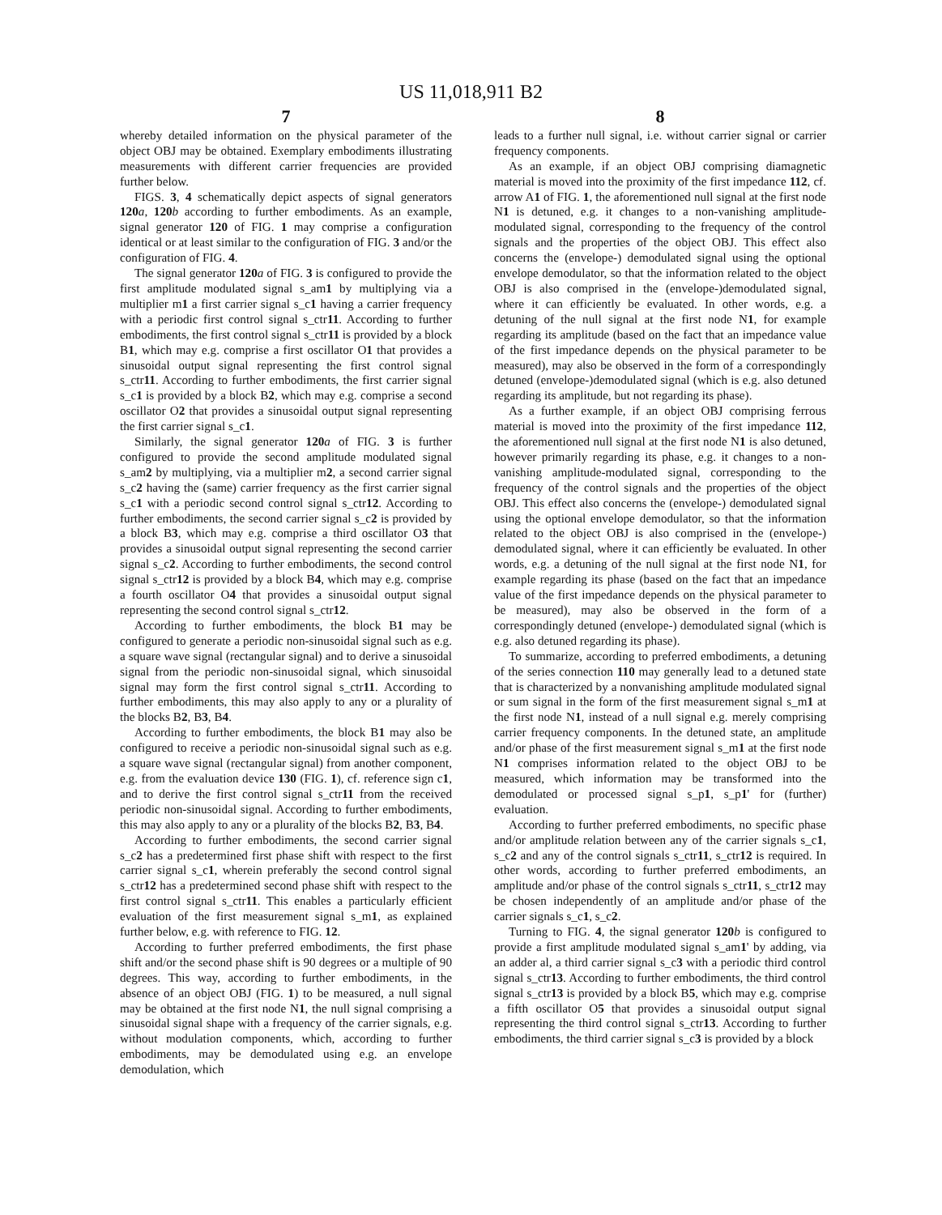US 11,018,911 B2
7
whereby detailed information on the physical parameter of the object OBJ may be obtained. Exemplary embodiments illustrating measurements with different carrier frequencies are provided further below.
FIGS. 3, 4 schematically depict aspects of signal generators 120 a, 120 b according to further embodiments. As an example, signal generator 120 of FIG. 1 may comprise a configuration identical or at least similar to the configuration of FIG. 3 and/or the configuration of FIG. 4.
The signal generator 120 a of FIG. 3 is configured to provide the first amplitude modulated signal s_am1 by multiplying via a multiplier m1 a first carrier signal s_c1 having a carrier frequency with a periodic first control signal s_ctr11. According to further embodiments, the first control signal s_ctr11 is provided by a block B1, which may e.g. comprise a first oscillator O1 that provides a sinusoidal output signal representing the first control signal s_ctr11. According to further embodiments, the first carrier signal s_c1 is provided by a block B2, which may e.g. comprise a second oscillator O2 that provides a sinusoidal output signal representing the first carrier signal s_c1.
Similarly, the signal generator 120 a of FIG. 3 is further configured to provide the second amplitude modulated signal s_am2 by multiplying, via a multiplier m2, a second carrier signal s_c2 having the (same) carrier frequency as the first carrier signal s_c1 with a periodic second control signal s_ctr12. According to further embodiments, the second carrier signal s_c2 is provided by a block B3, which may e.g. comprise a third oscillator O3 that provides a sinusoidal output signal representing the second carrier signal s_c2. According to further embodiments, the second control signal s_ctr12 is provided by a block B4, which may e.g. comprise a fourth oscillator O4 that provides a sinusoidal output signal representing the second control signal s_ctr12.
According to further embodiments, the block B1 may be configured to generate a periodic non-sinusoidal signal such as e.g. a square wave signal (rectangular signal) and to derive a sinusoidal signal from the periodic non-sinusoidal signal, which sinusoidal signal may form the first control signal s_ctr11. According to further embodiments, this may also apply to any or a plurality of the blocks B2, B3, B4.
According to further embodiments, the block B1 may also be configured to receive a periodic non-sinusoidal signal such as e.g. a square wave signal (rectangular signal) from another component, e.g. from the evaluation device 130 (FIG. 1), cf. reference sign c1, and to derive the first control signal s_ctr11 from the received periodic non-sinusoidal signal. According to further embodiments, this may also apply to any or a plurality of the blocks B2, B3, B4.
According to further embodiments, the second carrier signal s_c2 has a predetermined first phase shift with respect to the first carrier signal s_c1, wherein preferably the second control signal s_ctr12 has a predetermined second phase shift with respect to the first control signal s_ctr11. This enables a particularly efficient evaluation of the first measurement signal s_m1, as explained further below, e.g. with reference to FIG. 12.
According to further preferred embodiments, the first phase shift and/or the second phase shift is 90 degrees or a multiple of 90 degrees. This way, according to further embodiments, in the absence of an object OBJ (FIG. 1) to be measured, a null signal may be obtained at the first node N1, the null signal comprising a sinusoidal signal shape with a frequency of the carrier signals, e.g. without modulation components, which, according to further embodiments, may be demodulated using e.g. an envelope demodulation, which
8
leads to a further null signal, i.e. without carrier signal or carrier frequency components.
As an example, if an object OBJ comprising diamagnetic material is moved into the proximity of the first impedance 112, cf. arrow A1 of FIG. 1, the aforementioned null signal at the first node N1 is detuned, e.g. it changes to a non-vanishing amplitude-modulated signal, corresponding to the frequency of the control signals and the properties of the object OBJ. This effect also concerns the (envelope-) demodulated signal using the optional envelope demodulator, so that the information related to the object OBJ is also comprised in the (envelope-)demodulated signal, where it can efficiently be evaluated. In other words, e.g. a detuning of the null signal at the first node N1, for example regarding its amplitude (based on the fact that an impedance value of the first impedance depends on the physical parameter to be measured), may also be observed in the form of a correspondingly detuned (envelope-)demodulated signal (which is e.g. also detuned regarding its amplitude, but not regarding its phase).
As a further example, if an object OBJ comprising ferrous material is moved into the proximity of the first impedance 112, the aforementioned null signal at the first node N1 is also detuned, however primarily regarding its phase, e.g. it changes to a non-vanishing amplitude-modulated signal, corresponding to the frequency of the control signals and the properties of the object OBJ. This effect also concerns the (envelope-) demodulated signal using the optional envelope demodulator, so that the information related to the object OBJ is also comprised in the (envelope-) demodulated signal, where it can efficiently be evaluated. In other words, e.g. a detuning of the null signal at the first node N1, for example regarding its phase (based on the fact that an impedance value of the first impedance depends on the physical parameter to be measured), may also be observed in the form of a correspondingly detuned (envelope-) demodulated signal (which is e.g. also detuned regarding its phase).
To summarize, according to preferred embodiments, a detuning of the series connection 110 may generally lead to a detuned state that is characterized by a nonvanishing amplitude modulated signal or sum signal in the form of the first measurement signal s_m1 at the first node N1, instead of a null signal e.g. merely comprising carrier frequency components. In the detuned state, an amplitude and/or phase of the first measurement signal s_m1 at the first node N1 comprises information related to the object OBJ to be measured, which information may be transformed into the demodulated or processed signal s_p1, s_p1' for (further) evaluation.
According to further preferred embodiments, no specific phase and/or amplitude relation between any of the carrier signals s_c1, s_c2 and any of the control signals s_ctr11, s_ctr12 is required. In other words, according to further preferred embodiments, an amplitude and/or phase of the control signals s_ctr11, s_ctr12 may be chosen independently of an amplitude and/or phase of the carrier signals s_c1, s_c2.
Turning to FIG. 4, the signal generator 120 b is configured to provide a first amplitude modulated signal s_am1' by adding, via an adder al, a third carrier signal s_c3 with a periodic third control signal s_ctr13. According to further embodiments, the third control signal s_ctr13 is provided by a block B5, which may e.g. comprise a fifth oscillator O5 that provides a sinusoidal output signal representing the third control signal s_ctr13. According to further embodiments, the third carrier signal s_c3 is provided by a block